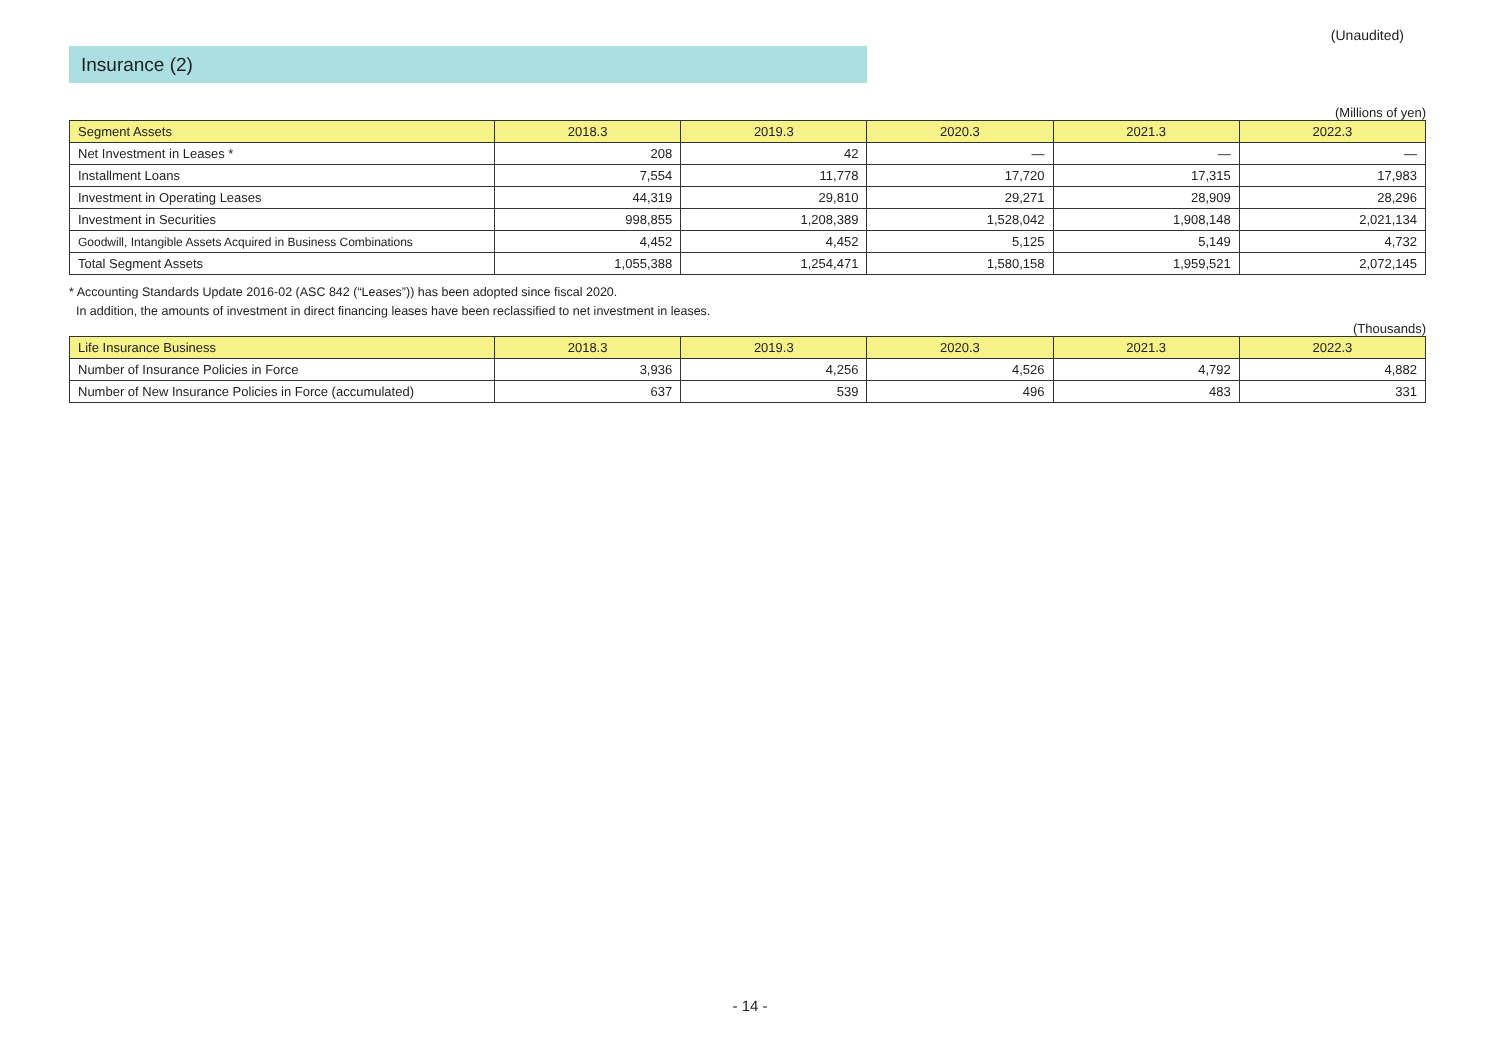(Unaudited)
Insurance (2)
(Millions of yen)
| Segment Assets | 2018.3 | 2019.3 | 2020.3 | 2021.3 | 2022.3 |
| --- | --- | --- | --- | --- | --- |
| Net Investment in Leases * | 208 | 42 | — | — | — |
| Installment Loans | 7,554 | 11,778 | 17,720 | 17,315 | 17,983 |
| Investment in Operating Leases | 44,319 | 29,810 | 29,271 | 28,909 | 28,296 |
| Investment in Securities | 998,855 | 1,208,389 | 1,528,042 | 1,908,148 | 2,021,134 |
| Goodwill, Intangible Assets Acquired in Business Combinations | 4,452 | 4,452 | 5,125 | 5,149 | 4,732 |
| Total Segment Assets | 1,055,388 | 1,254,471 | 1,580,158 | 1,959,521 | 2,072,145 |
* Accounting Standards Update 2016-02 (ASC 842 (“Leases”)) has been adopted since fiscal 2020.
In addition, the amounts of investment in direct financing leases have been reclassified to net investment in leases.
(Thousands)
| Life Insurance Business | 2018.3 | 2019.3 | 2020.3 | 2021.3 | 2022.3 |
| --- | --- | --- | --- | --- | --- |
| Number of Insurance Policies in Force | 3,936 | 4,256 | 4,526 | 4,792 | 4,882 |
| Number of New Insurance Policies in Force (accumulated) | 637 | 539 | 496 | 483 | 331 |
- 14 -